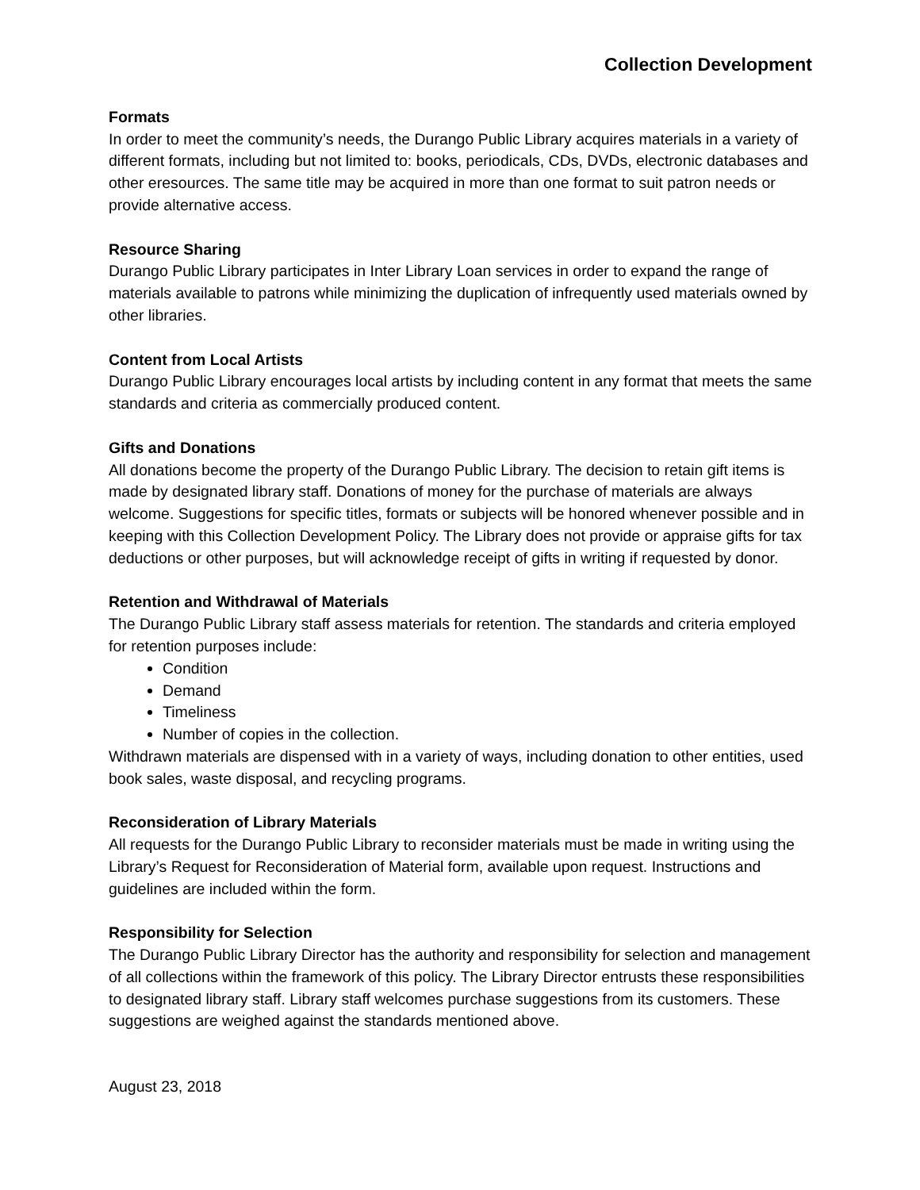Collection Development
Formats
In order to meet the community’s needs, the Durango Public Library acquires materials in a variety of different formats, including but not limited to: books, periodicals, CDs, DVDs, electronic databases and other eresources. The same title may be acquired in more than one format to suit patron needs or provide alternative access.
Resource Sharing
Durango Public Library participates in Inter Library Loan services in order to expand the range of materials available to patrons while minimizing the duplication of infrequently used materials owned by other libraries.
Content from Local Artists
Durango Public Library encourages local artists by including content in any format that meets the same standards and criteria as commercially produced content.
Gifts and Donations
All donations become the property of the Durango Public Library. The decision to retain gift items is made by designated library staff. Donations of money for the purchase of materials are always welcome. Suggestions for specific titles, formats or subjects will be honored whenever possible and in keeping with this Collection Development Policy. The Library does not provide or appraise gifts for tax deductions or other purposes, but will acknowledge receipt of gifts in writing if requested by donor.
Retention and Withdrawal of Materials
The Durango Public Library staff assess materials for retention. The standards and criteria employed for retention purposes include:
Condition
Demand
Timeliness
Number of copies in the collection.
Withdrawn materials are dispensed with in a variety of ways, including donation to other entities, used book sales, waste disposal, and recycling programs.
Reconsideration of Library Materials
All requests for the Durango Public Library to reconsider materials must be made in writing using the Library’s Request for Reconsideration of Material form, available upon request. Instructions and guidelines are included within the form.
Responsibility for Selection
The Durango Public Library Director has the authority and responsibility for selection and management of all collections within the framework of this policy. The Library Director entrusts these responsibilities to designated library staff. Library staff welcomes purchase suggestions from its customers. These suggestions are weighed against the standards mentioned above.
August 23, 2018